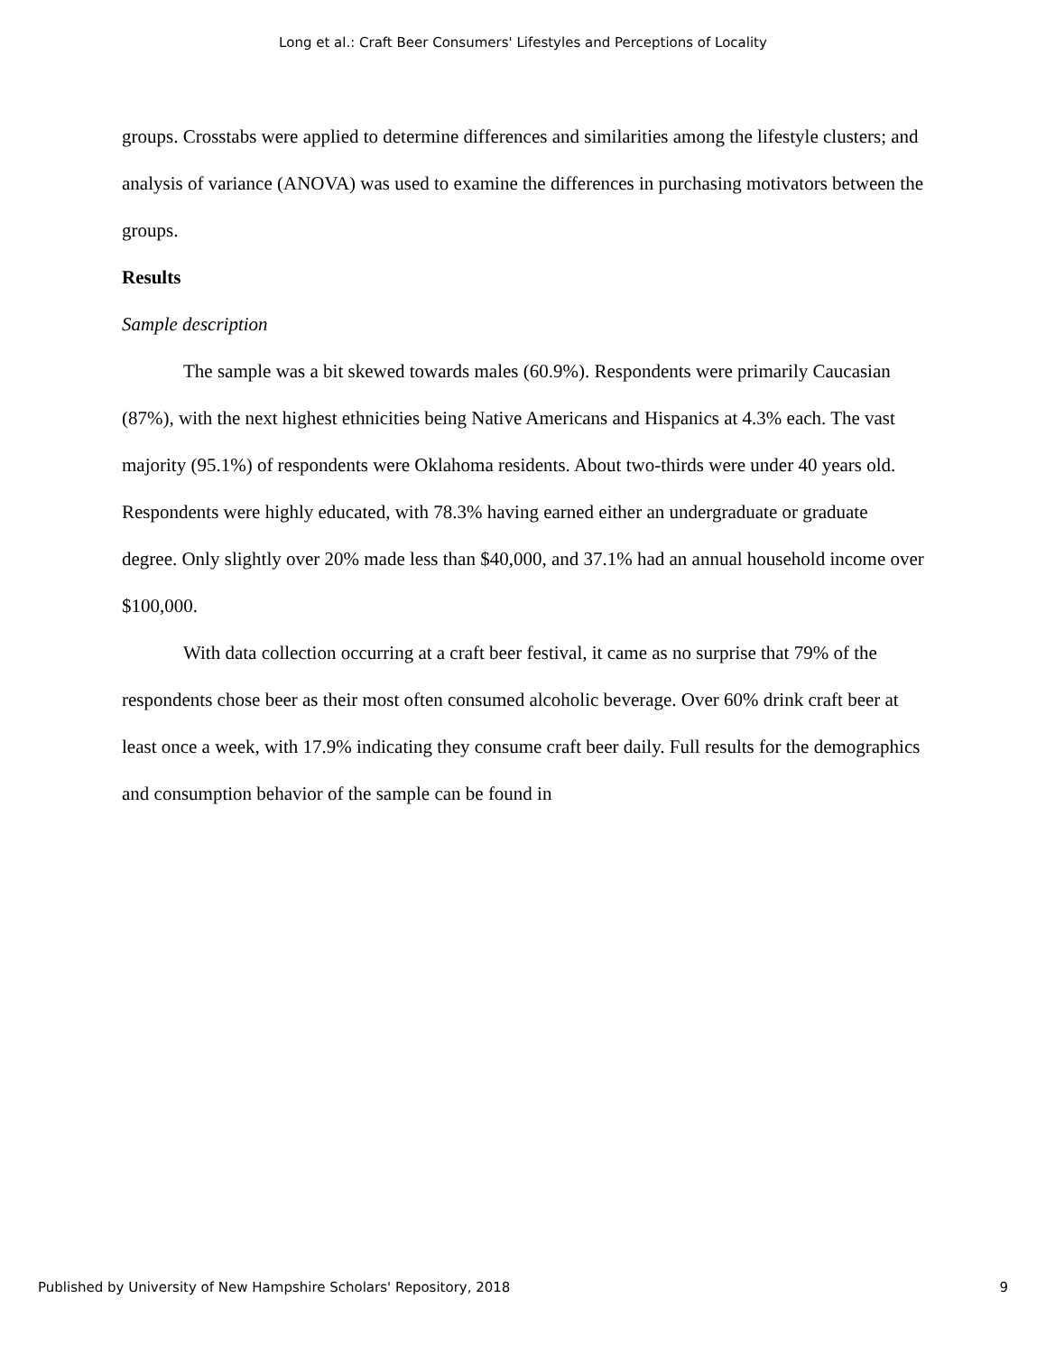Long et al.: Craft Beer Consumers' Lifestyles and Perceptions of Locality
groups. Crosstabs were applied to determine differences and similarities among the lifestyle clusters; and analysis of variance (ANOVA) was used to examine the differences in purchasing motivators between the groups.
Results
Sample description
The sample was a bit skewed towards males (60.9%). Respondents were primarily Caucasian (87%), with the next highest ethnicities being Native Americans and Hispanics at 4.3% each. The vast majority (95.1%) of respondents were Oklahoma residents. About two-thirds were under 40 years old. Respondents were highly educated, with 78.3% having earned either an undergraduate or graduate degree. Only slightly over 20% made less than $40,000, and 37.1% had an annual household income over $100,000.
With data collection occurring at a craft beer festival, it came as no surprise that 79% of the respondents chose beer as their most often consumed alcoholic beverage. Over 60% drink craft beer at least once a week, with 17.9% indicating they consume craft beer daily. Full results for the demographics and consumption behavior of the sample can be found in
Published by University of New Hampshire Scholars' Repository, 2018 9